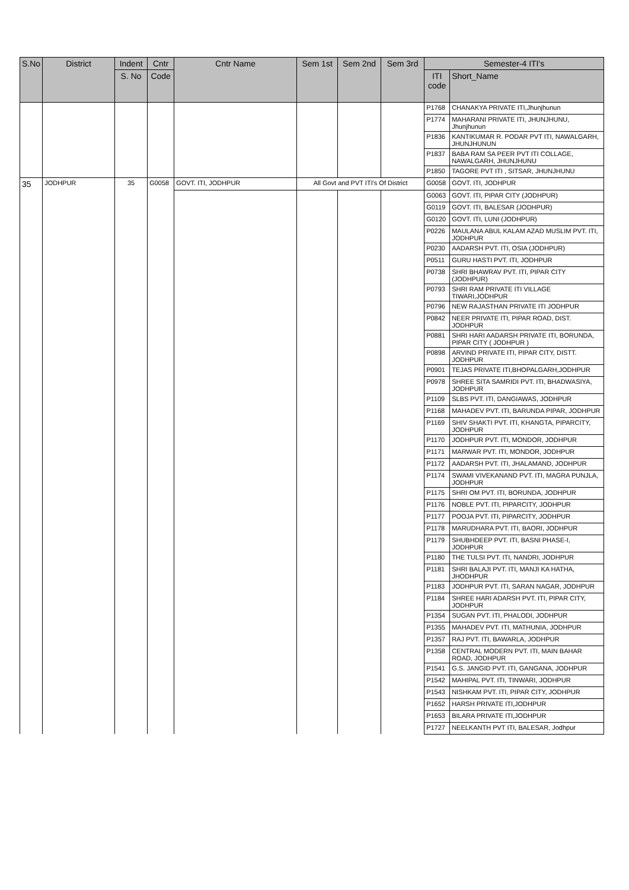| S.No | District | Indent | Cntr | Cntr Name | Sem 1st | Sem 2nd | Sem 3rd | Semester-4 ITI's | |
| --- | --- | --- | --- | --- | --- | --- | --- | --- | --- |
| | | S. No | Code | | | | | ITI code | Short_Name |
| | | | | | | | | P1768 | CHANAKYA PRIVATE ITI,Jhunjhunun |
| | | | | | | | | P1774 | MAHARANI PRIVATE ITI, JHUNJHUNU, Jhunjhunun |
| | | | | | | | | P1836 | KANTIKUMAR R. PODAR PVT ITI, NAWALGARH, JHUNJHUNUN |
| | | | | | | | | P1837 | BABA RAM SA PEER PVT ITI COLLAGE, NAWALGARH, JHUNJHUNU |
| | | | | | | | | P1850 | TAGORE PVT ITI , SITSAR, JHUNJHUNU |
| 35 | JODHPUR | 35 | G0058 | GOVT. ITI, JODHPUR | All Govt and PVT ITI's Of District | | | G0058 | GOVT. ITI, JODHPUR |
| | | | | | | | | G0063 | GOVT. ITI, PIPAR CITY (JODHPUR) |
| | | | | | | | | G0119 | GOVT. ITI, BALESAR (JODHPUR) |
| | | | | | | | | G0120 | GOVT. ITI, LUNI (JODHPUR) |
| | | | | | | | | P0226 | MAULANA ABUL KALAM AZAD MUSLIM PVT. ITI, JODHPUR |
| | | | | | | | | P0230 | AADARSH PVT. ITI, OSIA (JODHPUR) |
| | | | | | | | | P0511 | GURU HASTI PVT. ITI, JODHPUR |
| | | | | | | | | P0738 | SHRI BHAWRAV PVT. ITI, PIPAR CITY (JODHPUR) |
| | | | | | | | | P0793 | SHRI RAM PRIVATE ITI VILLAGE TIWARI,JODHPUR |
| | | | | | | | | P0796 | NEW RAJASTHAN PRIVATE ITI JODHPUR |
| | | | | | | | | P0842 | NEER PRIVATE ITI, PIPAR ROAD, DIST. JODHPUR |
| | | | | | | | | P0881 | SHRI HARI AADARSH PRIVATE ITI, BORUNDA, PIPAR CITY ( JODHPUR ) |
| | | | | | | | | P0898 | ARVIND PRIVATE ITI, PIPAR CITY, DISTT. JODHPUR |
| | | | | | | | | P0901 | TEJAS PRIVATE ITI,BHOPALGARH,JODHPUR |
| | | | | | | | | P0978 | SHREE SITA SAMRIDI PVT. ITI, BHADWASIYA, JODHPUR |
| | | | | | | | | P1109 | SLBS PVT. ITI, DANGIAWAS, JODHPUR |
| | | | | | | | | P1168 | MAHADEV PVT. ITI, BARUNDA PIPAR, JODHPUR |
| | | | | | | | | P1169 | SHIV SHAKTI PVT. ITI, KHANGTA, PIPARCITY, JODHPUR |
| | | | | | | | | P1170 | JODHPUR PVT. ITI, MONDOR, JODHPUR |
| | | | | | | | | P1171 | MARWAR PVT. ITI, MONDOR, JODHPUR |
| | | | | | | | | P1172 | AADARSH PVT. ITI, JHALAMAND, JODHPUR |
| | | | | | | | | P1174 | SWAMI VIVEKANAND PVT. ITI, MAGRA PUNJLA, JODHPUR |
| | | | | | | | | P1175 | SHRI OM PVT. ITI, BORUNDA, JODHPUR |
| | | | | | | | | P1176 | NOBLE PVT. ITI, PIPARCITY, JODHPUR |
| | | | | | | | | P1177 | POOJA PVT. ITI, PIPARCITY, JODHPUR |
| | | | | | | | | P1178 | MARUDHARA PVT. ITI, BAORI, JODHPUR |
| | | | | | | | | P1179 | SHUBHDEEP PVT. ITI, BASNI PHASE-I, JODHPUR |
| | | | | | | | | P1180 | THE TULSI PVT. ITI, NANDRI, JODHPUR |
| | | | | | | | | P1181 | SHRI BALAJI PVT. ITI, MANJI KA HATHA, JHODHPUR |
| | | | | | | | | P1183 | JODHPUR PVT. ITI, SARAN NAGAR, JODHPUR |
| | | | | | | | | P1184 | SHREE HARI ADARSH PVT. ITI, PIPAR CITY, JODHPUR |
| | | | | | | | | P1354 | SUGAN PVT. ITI, PHALODI, JODHPUR |
| | | | | | | | | P1355 | MAHADEV PVT. ITI, MATHUNIA, JODHPUR |
| | | | | | | | | P1357 | RAJ PVT. ITI, BAWARLA, JODHPUR |
| | | | | | | | | P1358 | CENTRAL MODERN PVT. ITI, MAIN BAHAR ROAD, JODHPUR |
| | | | | | | | | P1541 | G.S. JANGID PVT. ITI, GANGANA, JODHPUR |
| | | | | | | | | P1542 | MAHIPAL PVT. ITI, TINWARI, JODHPUR |
| | | | | | | | | P1543 | NISHKAM PVT. ITI, PIPAR CITY, JODHPUR |
| | | | | | | | | P1652 | HARSH PRIVATE ITI,JODHPUR |
| | | | | | | | | P1653 | BILARA PRIVATE ITI,JODHPUR |
| | | | | | | | | P1727 | NEELKANTH PVT ITI, BALESAR, Jodhpur |